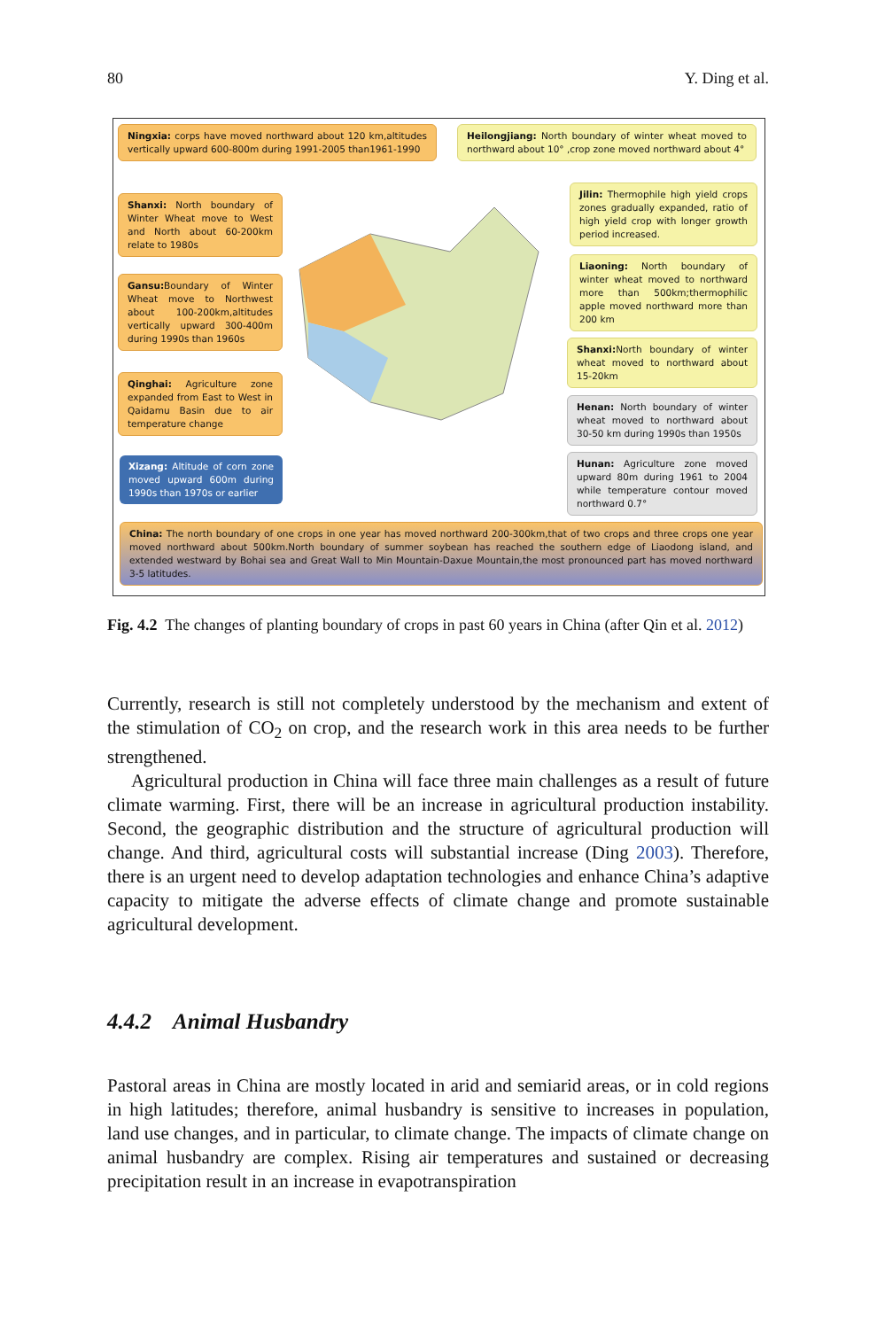80 Y. Ding et al.
Ningxia: corps have moved northward about 120 km,altitudes vertically upward 600-800m during 1991-2005 than1961-1990
Heilongjiang: North boundary of winter wheat moved to northward about 10° ,crop zone moved northward about 4°
Shanxi: North boundary of Winter Wheat move to West and North about 60-200km relate to 1980s
Jilin: Thermophile high yield crops zones gradually expanded, ratio of high yield crop with longer growth period increased.
Gansu: Boundary of Winter Wheat move to Northwest about 100-200km,altitudes vertically upward 300-400m during 1990s than 1960s
Liaoning: North boundary of winter wheat moved to northward more than 500km;thermophilic apple moved northward more than 200 km
Qinghai: Agriculture zone expanded from East to West in Qaidamu Basin due to air temperature change
Shanxi: North boundary of winter wheat moved to northward about 15-20km
Henan: North boundary of winter wheat moved to northward about 30-50 km during 1990s than 1950s
Xizang: Altitude of corn zone moved upward 600m during 1990s than 1970s or earlier
Hunan: Agriculture zone moved upward 80m during 1961 to 2004 while temperature contour moved northward 0.7°
China: The north boundary of one crops in one year has moved northward 200-300km,that of two crops and three crops one year moved northward about 500km.North boundary of summer soybean has reached the southern edge of Liaodong island, and extended westward by Bohai sea and Great Wall to Min Mountain-Daxue Mountain,the most pronounced part has moved northward 3-5 latitudes.
Fig. 4.2 The changes of planting boundary of crops in past 60 years in China (after Qin et al. 2012)
Currently, research is still not completely understood by the mechanism and extent of the stimulation of CO<sub>2</sub> on crop, and the research work in this area needs to be further strengthened.
Agricultural production in China will face three main challenges as a result of future climate warming. First, there will be an increase in agricultural production instability. Second, the geographic distribution and the structure of agricultural production will change. And third, agricultural costs will substantial increase (Ding 2003). Therefore, there is an urgent need to develop adaptation technologies and enhance China’s adaptive capacity to mitigate the adverse effects of climate change and promote sustainable agricultural development.
4.4.2 Animal Husbandry
Pastoral areas in China are mostly located in arid and semiarid areas, or in cold regions in high latitudes; therefore, animal husbandry is sensitive to increases in population, land use changes, and in particular, to climate change. The impacts of climate change on animal husbandry are complex. Rising air temperatures and sustained or decreasing precipitation result in an increase in evapotranspiration